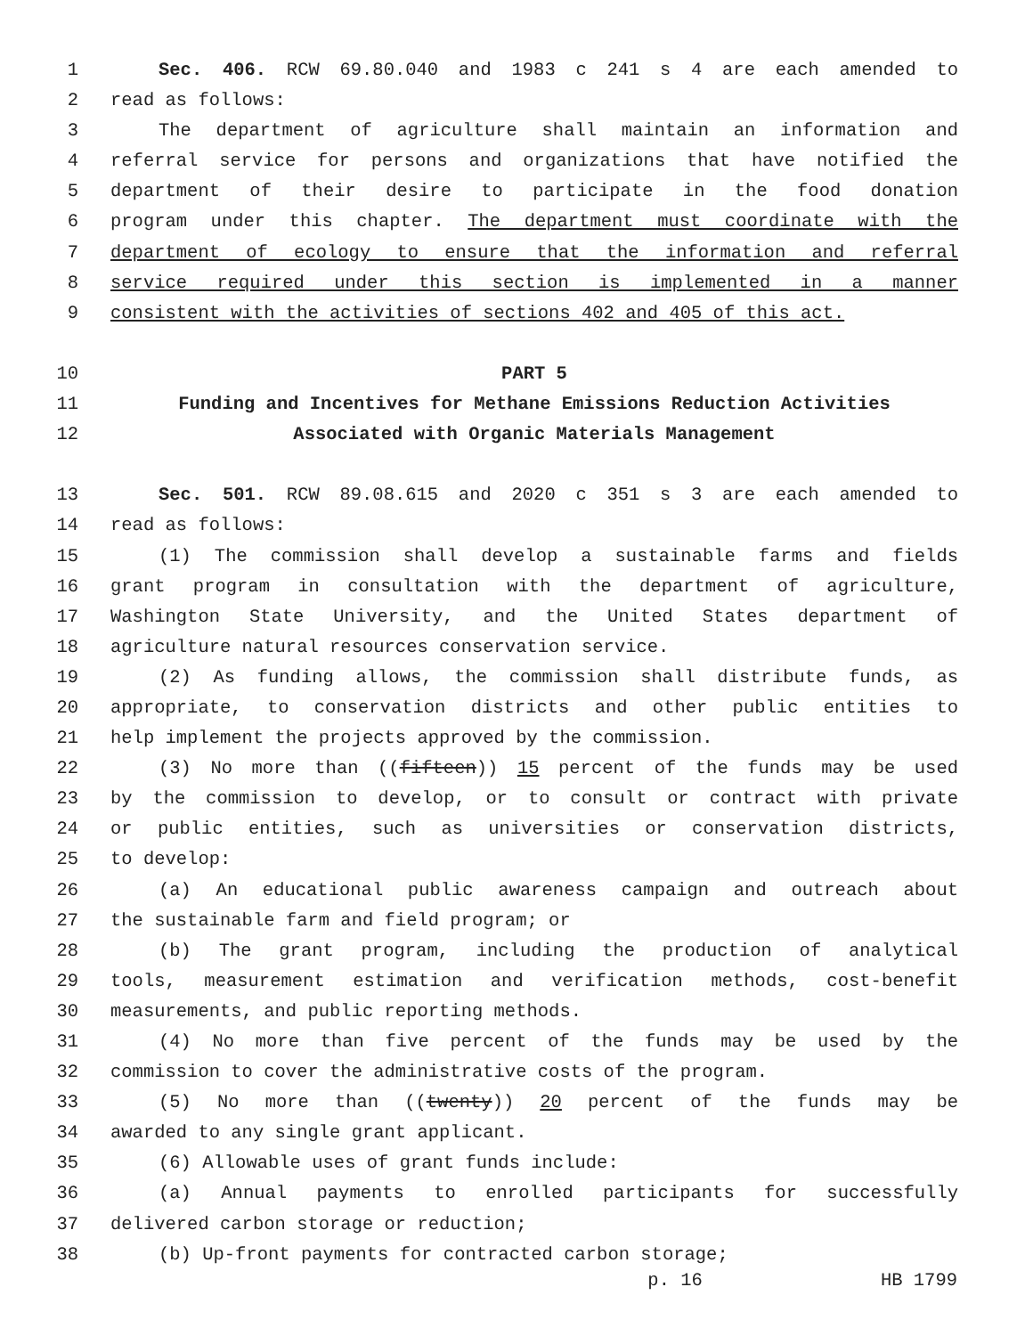1 Sec. 406. RCW 69.80.040 and 1983 c 241 s 4 are each amended to
2 read as follows:
3 The department of agriculture shall maintain an information and
4 referral service for persons and organizations that have notified the
5 department of their desire to participate in the food donation
6 program under this chapter. The department must coordinate with the
7 department of ecology to ensure that the information and referral
8 service required under this section is implemented in a manner
9 consistent with the activities of sections 402 and 405 of this act.
10 PART 5
11 Funding and Incentives for Methane Emissions Reduction Activities
12 Associated with Organic Materials Management
13 Sec. 501. RCW 89.08.615 and 2020 c 351 s 3 are each amended to
14 read as follows:
15 (1) The commission shall develop a sustainable farms and fields
16 grant program in consultation with the department of agriculture,
17 Washington State University, and the United States department of
18 agriculture natural resources conservation service.
19 (2) As funding allows, the commission shall distribute funds, as
20 appropriate, to conservation districts and other public entities to
21 help implement the projects approved by the commission.
22 (3) No more than ((fifteen)) 15 percent of the funds may be used
23 by the commission to develop, or to consult or contract with private
24 or public entities, such as universities or conservation districts,
25 to develop:
26 (a) An educational public awareness campaign and outreach about
27 the sustainable farm and field program; or
28 (b) The grant program, including the production of analytical
29 tools, measurement estimation and verification methods, cost-benefit
30 measurements, and public reporting methods.
31 (4) No more than five percent of the funds may be used by the
32 commission to cover the administrative costs of the program.
33 (5) No more than ((twenty)) 20 percent of the funds may be
34 awarded to any single grant applicant.
35 (6) Allowable uses of grant funds include:
36 (a) Annual payments to enrolled participants for successfully
37 delivered carbon storage or reduction;
38 (b) Up-front payments for contracted carbon storage;
p. 16 HB 1799